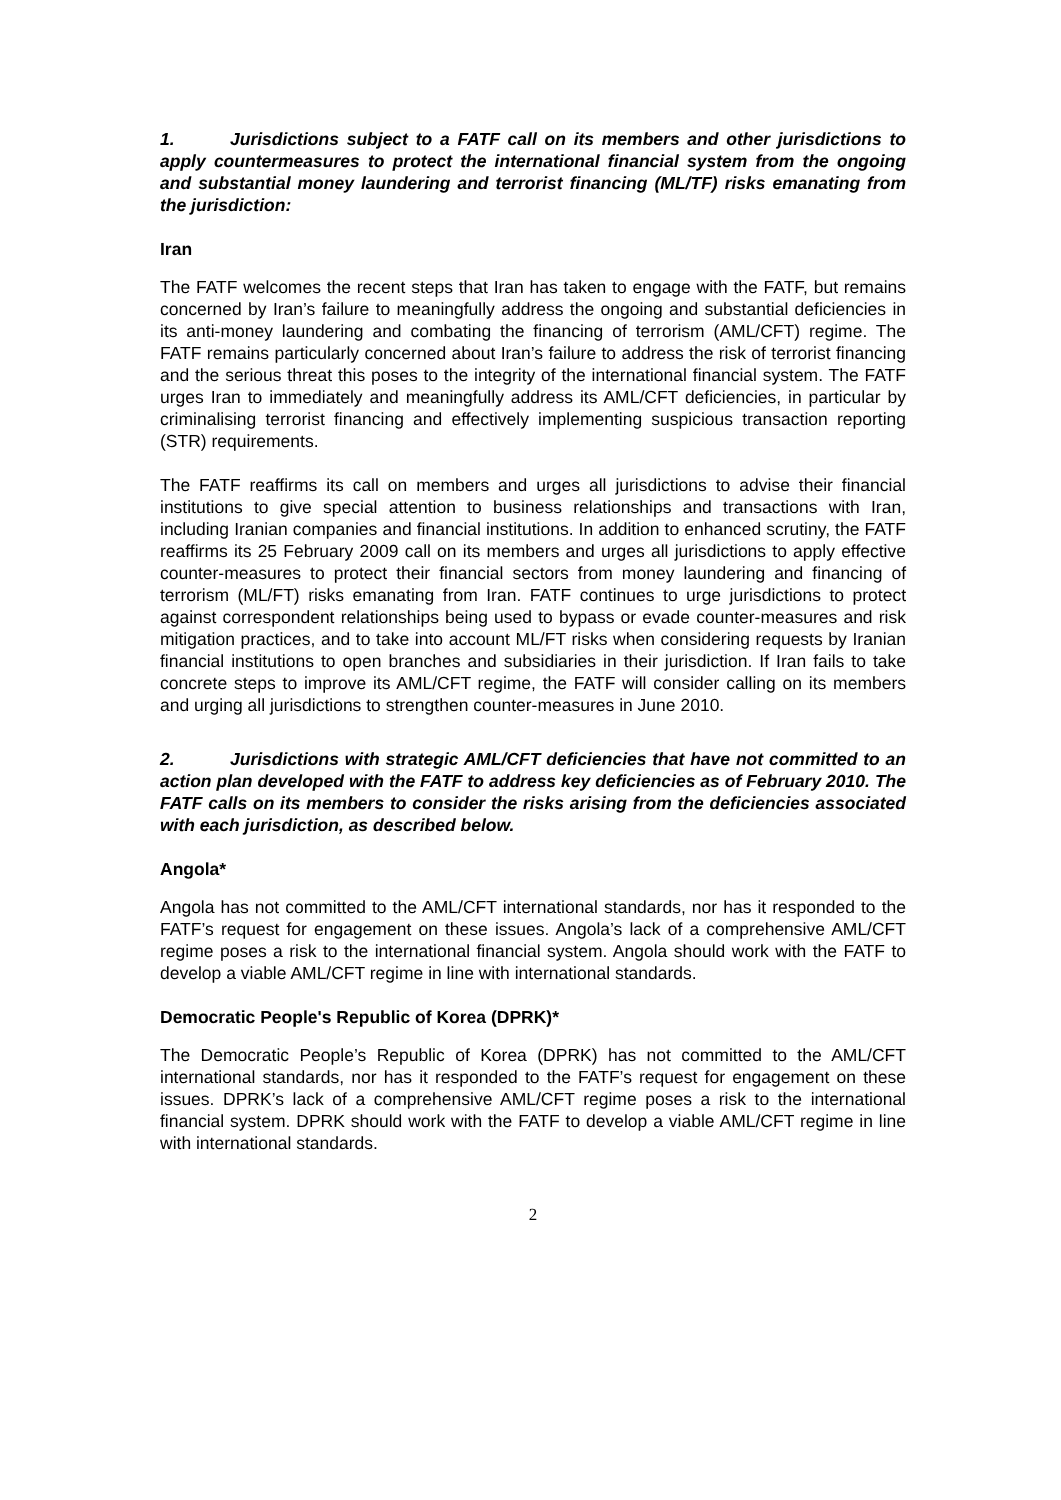1. Jurisdictions subject to a FATF call on its members and other jurisdictions to apply countermeasures to protect the international financial system from the ongoing and substantial money laundering and terrorist financing (ML/TF) risks emanating from the jurisdiction:
Iran
The FATF welcomes the recent steps that Iran has taken to engage with the FATF, but remains concerned by Iran’s failure to meaningfully address the ongoing and substantial deficiencies in its anti-money laundering and combating the financing of terrorism (AML/CFT) regime. The FATF remains particularly concerned about Iran’s failure to address the risk of terrorist financing and the serious threat this poses to the integrity of the international financial system. The FATF urges Iran to immediately and meaningfully address its AML/CFT deficiencies, in particular by criminalising terrorist financing and effectively implementing suspicious transaction reporting (STR) requirements.
The FATF reaffirms its call on members and urges all jurisdictions to advise their financial institutions to give special attention to business relationships and transactions with Iran, including Iranian companies and financial institutions. In addition to enhanced scrutiny, the FATF reaffirms its 25 February 2009 call on its members and urges all jurisdictions to apply effective counter-measures to protect their financial sectors from money laundering and financing of terrorism (ML/FT) risks emanating from Iran. FATF continues to urge jurisdictions to protect against correspondent relationships being used to bypass or evade counter-measures and risk mitigation practices, and to take into account ML/FT risks when considering requests by Iranian financial institutions to open branches and subsidiaries in their jurisdiction. If Iran fails to take concrete steps to improve its AML/CFT regime, the FATF will consider calling on its members and urging all jurisdictions to strengthen counter-measures in June 2010.
2. Jurisdictions with strategic AML/CFT deficiencies that have not committed to an action plan developed with the FATF to address key deficiencies as of February 2010. The FATF calls on its members to consider the risks arising from the deficiencies associated with each jurisdiction, as described below.
Angola*
Angola has not committed to the AML/CFT international standards, nor has it responded to the FATF’s request for engagement on these issues. Angola’s lack of a comprehensive AML/CFT regime poses a risk to the international financial system. Angola should work with the FATF to develop a viable AML/CFT regime in line with international standards.
Democratic People's Republic of Korea (DPRK)*
The Democratic People’s Republic of Korea (DPRK) has not committed to the AML/CFT international standards, nor has it responded to the FATF’s request for engagement on these issues. DPRK’s lack of a comprehensive AML/CFT regime poses a risk to the international financial system. DPRK should work with the FATF to develop a viable AML/CFT regime in line with international standards.
2